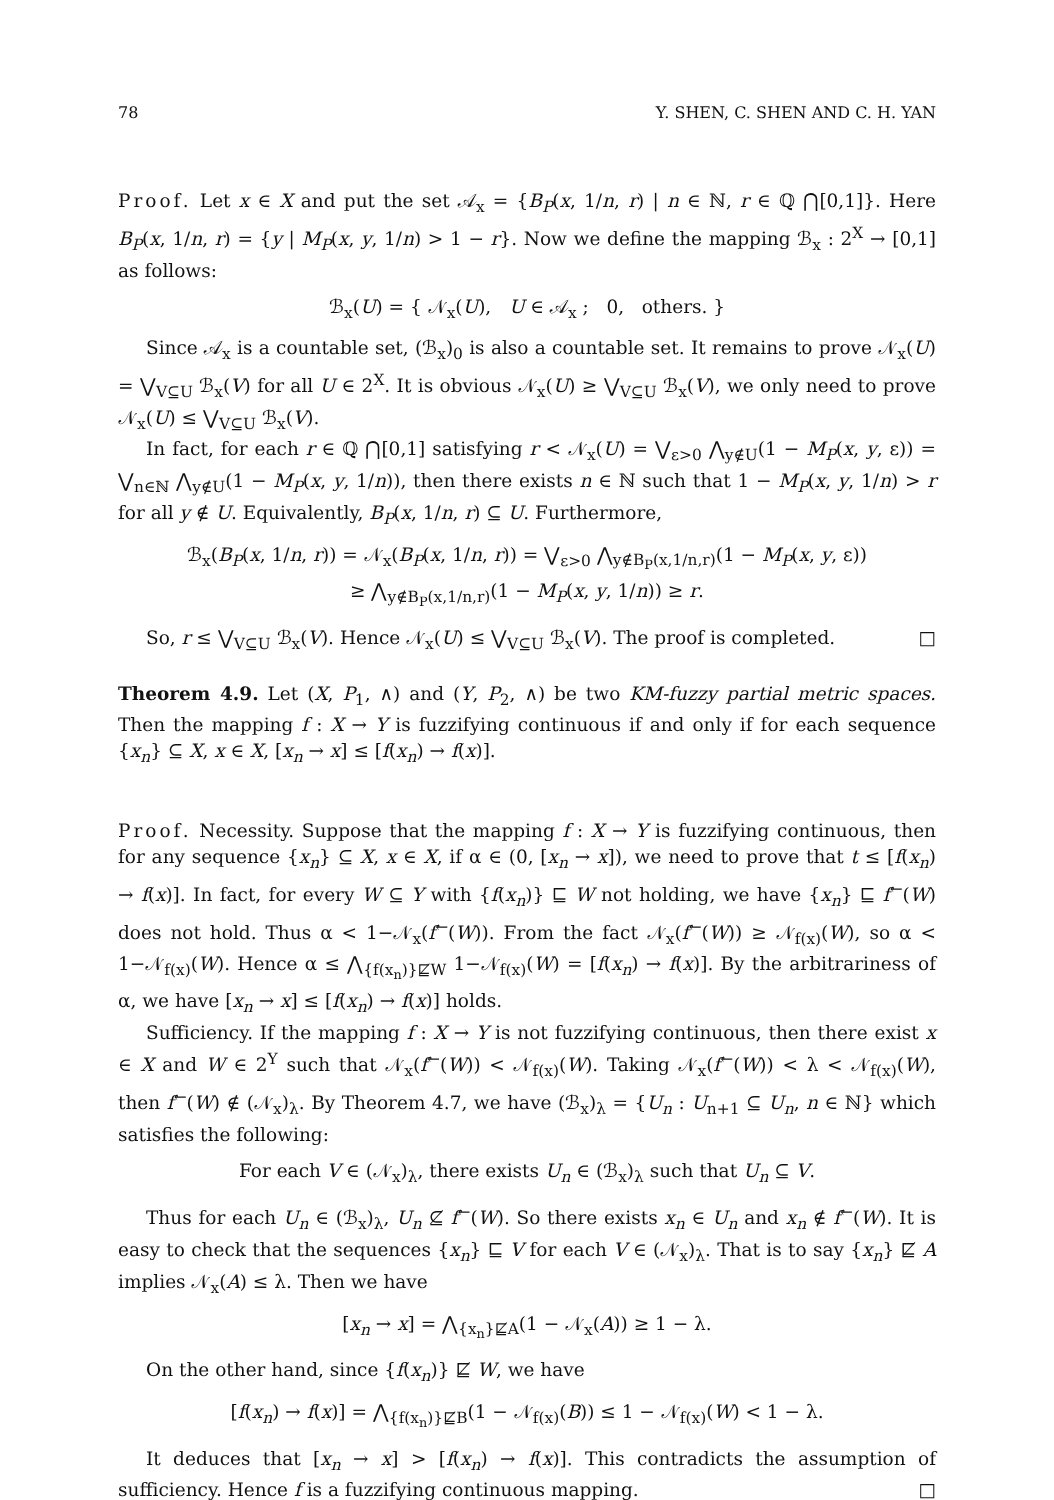78 Y. SHEN, C. SHEN AND C. H. YAN
Proof. Let x ∈ X and put the set 𝒜<sub>x</sub> = {B<sub>P</sub>(x, 1/n, r) | n ∈ ℕ, r ∈ ℚ ⋂[0,1]}. Here B<sub>P</sub>(x, 1/n, r) = {y | M<sub>P</sub>(x, y, 1/n) > 1 − r}. Now we define the mapping ℬ<sub>x</sub> : 2<sup>X</sup> → [0,1] as follows:
ℬ<sub>x</sub>(U) = { 𝒩<sub>x</sub>(U), U ∈ 𝒜<sub>x</sub> ; 0, others. }
Since 𝒜<sub>x</sub> is a countable set, (ℬ<sub>x</sub>)<sub>0</sub> is also a countable set. It remains to prove 𝒩<sub>x</sub>(U) = ⋁<sub>V⊆U</sub> ℬ<sub>x</sub>(V) for all U ∈ 2<sup>X</sup>. It is obvious 𝒩<sub>x</sub>(U) ≥ ⋁<sub>V⊆U</sub> ℬ<sub>x</sub>(V), we only need to prove 𝒩<sub>x</sub>(U) ≤ ⋁<sub>V⊆U</sub> ℬ<sub>x</sub>(V).
In fact, for each r ∈ ℚ ⋂[0,1] satisfying r < 𝒩<sub>x</sub>(U) = ⋁<sub>ε>0</sub> ⋀<sub>y∉U</sub>(1 − M<sub>P</sub>(x, y, ε)) = ⋁<sub>n∈ℕ</sub> ⋀<sub>y∉U</sub>(1 − M<sub>P</sub>(x, y, 1/n)), then there exists n ∈ ℕ such that 1 − M<sub>P</sub>(x, y, 1/n) > r for all y ∉ U. Equivalently, B<sub>P</sub>(x, 1/n, r) ⊆ U. Furthermore,
ℬ<sub>x</sub>(B<sub>P</sub>(x, 1/n, r)) = 𝒩<sub>x</sub>(B<sub>P</sub>(x, 1/n, r)) = ⋁<sub>ε>0</sub> ⋀<sub>y∉B<sub>P</sub>(x,1/n,r)</sub>(1 − M<sub>P</sub>(x, y, ε))
≥ ⋀<sub>y∉B<sub>P</sub>(x,1/n,r)</sub>(1 − M<sub>P</sub>(x, y, 1/n)) ≥ r.
So, r ≤ ⋁<sub>V⊆U</sub> ℬ<sub>x</sub>(V). Hence 𝒩<sub>x</sub>(U) ≤ ⋁<sub>V⊆U</sub> ℬ<sub>x</sub>(V). The proof is completed. □
Theorem 4.9. Let (X, P<sub>1</sub>, ∧) and (Y, P<sub>2</sub>, ∧) be two KM-fuzzy partial metric spaces. Then the mapping f : X → Y is fuzzifying continuous if and only if for each sequence {x<sub>n</sub>} ⊆ X, x ∈ X, [x<sub>n</sub> → x] ≤ [f(x<sub>n</sub>) → f(x)].
Proof. Necessity. Suppose that the mapping f : X → Y is fuzzifying continuous, then for any sequence {x<sub>n</sub>} ⊆ X, x ∈ X, if α ∈ (0, [x<sub>n</sub> → x]), we need to prove that t ≤ [f(x<sub>n</sub>) → f(x)]. In fact, for every W ⊆ Y with {f(x<sub>n</sub>)} ⊑ W not holding, we have {x<sub>n</sub>} ⊑ f<sup>←</sup>(W) does not hold. Thus α < 1−𝒩<sub>x</sub>(f<sup>←</sup>(W)). From the fact 𝒩<sub>x</sub>(f<sup>←</sup>(W)) ≥ 𝒩<sub>f(x)</sub>(W), so α < 1−𝒩<sub>f(x)</sub>(W). Hence α ≤ ⋀<sub>{f(x<sub>n</sub>)}⋢W</sub> 1−𝒩<sub>f(x)</sub>(W) = [f(x<sub>n</sub>) → f(x)]. By the arbitrariness of α, we have [x<sub>n</sub> → x] ≤ [f(x<sub>n</sub>) → f(x)] holds.
Sufficiency. If the mapping f : X → Y is not fuzzifying continuous, then there exist x ∈ X and W ∈ 2<sup>Y</sup> such that 𝒩<sub>x</sub>(f<sup>←</sup>(W)) < 𝒩<sub>f(x)</sub>(W). Taking 𝒩<sub>x</sub>(f<sup>←</sup>(W)) < λ < 𝒩<sub>f(x)</sub>(W), then f<sup>←</sup>(W) ∉ (𝒩<sub>x</sub>)<sub>λ</sub>. By Theorem 4.7, we have (ℬ<sub>x</sub>)<sub>λ</sub> = {U<sub>n</sub> : U<sub>n+1</sub> ⊆ U<sub>n</sub>, n ∈ ℕ} which satisfies the following:
For each V ∈ (𝒩<sub>x</sub>)<sub>λ</sub>, there exists U<sub>n</sub> ∈ (ℬ<sub>x</sub>)<sub>λ</sub> such that U<sub>n</sub> ⊆ V.
Thus for each U<sub>n</sub> ∈ (ℬ<sub>x</sub>)<sub>λ</sub>, U<sub>n</sub> ⊈ f<sup>←</sup>(W). So there exists x<sub>n</sub> ∈ U<sub>n</sub> and x<sub>n</sub> ∉ f<sup>←</sup>(W). It is easy to check that the sequences {x<sub>n</sub>} ⊑ V for each V ∈ (𝒩<sub>x</sub>)<sub>λ</sub>. That is to say {x<sub>n</sub>} ⋢ A implies 𝒩<sub>x</sub>(A) ≤ λ. Then we have
[x<sub>n</sub> → x] = ⋀<sub>{x<sub>n</sub>}⋢A</sub>(1 − 𝒩<sub>x</sub>(A)) ≥ 1 − λ.
On the other hand, since {f(x<sub>n</sub>)} ⋢ W, we have
[f(x<sub>n</sub>) → f(x)] = ⋀<sub>{f(x<sub>n</sub>)}⋢B</sub>(1 − 𝒩<sub>f(x)</sub>(B)) ≤ 1 − 𝒩<sub>f(x)</sub>(W) < 1 − λ.
It deduces that [x<sub>n</sub> → x] > [f(x<sub>n</sub>) → f(x)]. This contradicts the assumption of sufficiency. Hence f is a fuzzifying continuous mapping. □